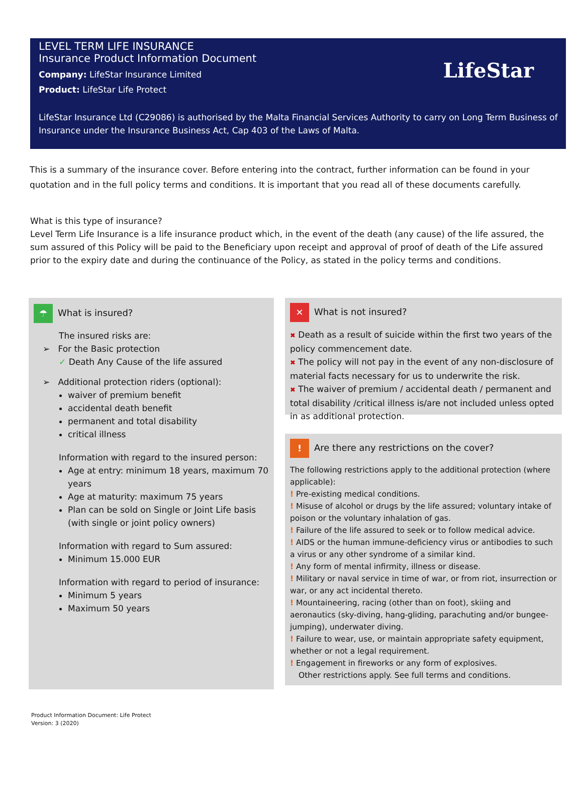LEVEL TERM LIFE INSURANCE
Insurance Product Information Document
LifeStar
Company: LifeStar Insurance Limited
Product: LifeStar Life Protect
LifeStar Insurance Ltd (C29086) is authorised by the Malta Financial Services Authority to carry on Long Term Business of Insurance under the Insurance Business Act, Cap 403 of the Laws of Malta.
This is a summary of the insurance cover. Before entering into the contract, further information can be found in your quotation and in the full policy terms and conditions. It is important that you read all of these documents carefully.
What is this type of insurance?
Level Term Life Insurance is a life insurance product which, in the event of the death (any cause) of the life assured, the sum assured of this Policy will be paid to the Beneficiary upon receipt and approval of proof of death of the Life assured prior to the expiry date and during the continuance of the Policy, as stated in the policy terms and conditions.
☂ What is insured?
The insured risks are:
➢ For the Basic protection
✓ Death Any Cause of the life assured
➢ Additional protection riders (optional):
waiver of premium benefit
accidental death benefit
permanent and total disability
critical illness
Information with regard to the insured person:
Age at entry: minimum 18 years, maximum 70 years
Age at maturity: maximum 75 years
Plan can be sold on Single or Joint Life basis (with single or joint policy owners)
Information with regard to Sum assured:
Minimum 15.000 EUR
Information with regard to period of insurance:
Minimum 5 years
Maximum 50 years
✕ What is not insured?
✖ Death as a result of suicide within the first two years of the policy commencement date.
✖ The policy will not pay in the event of any non-disclosure of material facts necessary for us to underwrite the risk.
✖ The waiver of premium / accidental death / permanent and total disability /critical illness is/are not included unless opted in as additional protection.
! Are there any restrictions on the cover?
The following restrictions apply to the additional protection (where applicable):
! Pre-existing medical conditions.
! Misuse of alcohol or drugs by the life assured; voluntary intake of poison or the voluntary inhalation of gas.
! Failure of the life assured to seek or to follow medical advice.
! AIDS or the human immune-deficiency virus or antibodies to such a virus or any other syndrome of a similar kind.
! Any form of mental infirmity, illness or disease.
! Military or naval service in time of war, or from riot, insurrection or war, or any act incidental thereto.
! Mountaineering, racing (other than on foot), skiing and aeronautics (sky-diving, hang-gliding, parachuting and/or bungee-jumping), underwater diving.
! Failure to wear, use, or maintain appropriate safety equipment, whether or not a legal requirement.
! Engagement in fireworks or any form of explosives.
Other restrictions apply. See full terms and conditions.
Product Information Document: Life Protect
Version: 3 (2020)